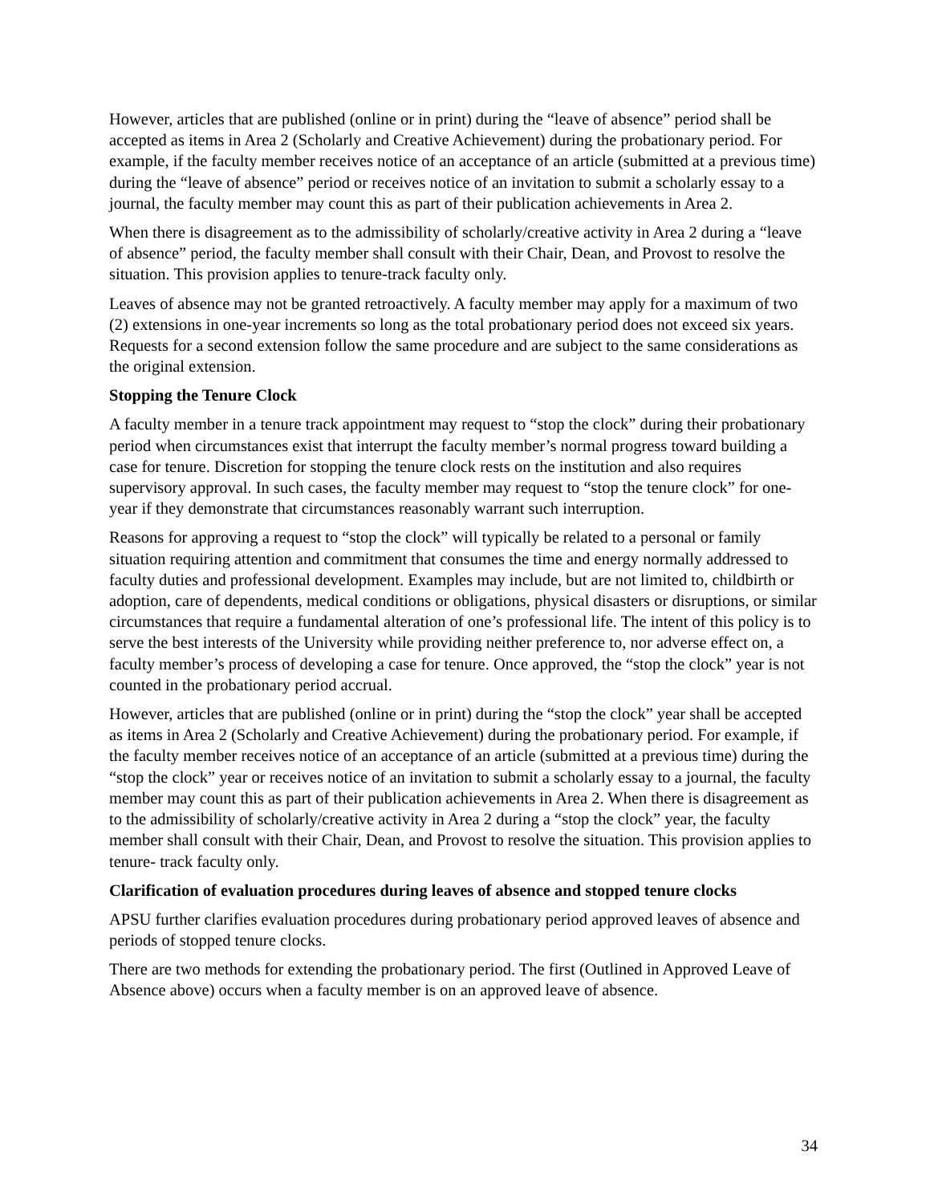However, articles that are published (online or in print) during the “leave of absence” period shall be accepted as items in Area 2 (Scholarly and Creative Achievement) during the probationary period. For example, if the faculty member receives notice of an acceptance of an article (submitted at a previous time) during the “leave of absence” period or receives notice of an invitation to submit a scholarly essay to a journal, the faculty member may count this as part of their publication achievements in Area 2.
When there is disagreement as to the admissibility of scholarly/creative activity in Area 2 during a “leave of absence” period, the faculty member shall consult with their Chair, Dean, and Provost to resolve the situation. This provision applies to tenure-track faculty only.
Leaves of absence may not be granted retroactively. A faculty member may apply for a maximum of two (2) extensions in one-year increments so long as the total probationary period does not exceed six years. Requests for a second extension follow the same procedure and are subject to the same considerations as the original extension.
Stopping the Tenure Clock
A faculty member in a tenure track appointment may request to “stop the clock” during their probationary period when circumstances exist that interrupt the faculty member’s normal progress toward building a case for tenure. Discretion for stopping the tenure clock rests on the institution and also requires supervisory approval. In such cases, the faculty member may request to “stop the tenure clock” for one-year if they demonstrate that circumstances reasonably warrant such interruption.
Reasons for approving a request to “stop the clock” will typically be related to a personal or family situation requiring attention and commitment that consumes the time and energy normally addressed to faculty duties and professional development. Examples may include, but are not limited to, childbirth or adoption, care of dependents, medical conditions or obligations, physical disasters or disruptions, or similar circumstances that require a fundamental alteration of one’s professional life. The intent of this policy is to serve the best interests of the University while providing neither preference to, nor adverse effect on, a faculty member’s process of developing a case for tenure. Once approved, the “stop the clock” year is not counted in the probationary period accrual.
However, articles that are published (online or in print) during the “stop the clock” year shall be accepted as items in Area 2 (Scholarly and Creative Achievement) during the probationary period. For example, if the faculty member receives notice of an acceptance of an article (submitted at a previous time) during the “stop the clock” year or receives notice of an invitation to submit a scholarly essay to a journal, the faculty member may count this as part of their publication achievements in Area 2. When there is disagreement as to the admissibility of scholarly/creative activity in Area 2 during a “stop the clock” year, the faculty member shall consult with their Chair, Dean, and Provost to resolve the situation. This provision applies to tenure- track faculty only.
Clarification of evaluation procedures during leaves of absence and stopped tenure clocks
APSU further clarifies evaluation procedures during probationary period approved leaves of absence and periods of stopped tenure clocks.
There are two methods for extending the probationary period. The first (Outlined in Approved Leave of Absence above) occurs when a faculty member is on an approved leave of absence.
34